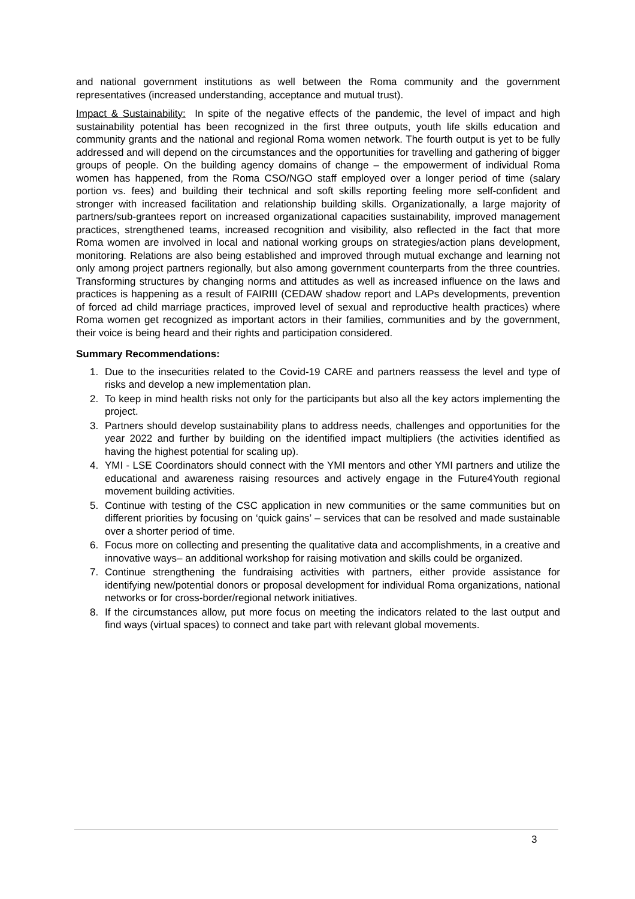and national government institutions as well between the Roma community and the government representatives (increased understanding, acceptance and mutual trust).
Impact & Sustainability: In spite of the negative effects of the pandemic, the level of impact and high sustainability potential has been recognized in the first three outputs, youth life skills education and community grants and the national and regional Roma women network. The fourth output is yet to be fully addressed and will depend on the circumstances and the opportunities for travelling and gathering of bigger groups of people. On the building agency domains of change – the empowerment of individual Roma women has happened, from the Roma CSO/NGO staff employed over a longer period of time (salary portion vs. fees) and building their technical and soft skills reporting feeling more self-confident and stronger with increased facilitation and relationship building skills. Organizationally, a large majority of partners/sub-grantees report on increased organizational capacities sustainability, improved management practices, strengthened teams, increased recognition and visibility, also reflected in the fact that more Roma women are involved in local and national working groups on strategies/action plans development, monitoring. Relations are also being established and improved through mutual exchange and learning not only among project partners regionally, but also among government counterparts from the three countries. Transforming structures by changing norms and attitudes as well as increased influence on the laws and practices is happening as a result of FAIRIII (CEDAW shadow report and LAPs developments, prevention of forced ad child marriage practices, improved level of sexual and reproductive health practices) where Roma women get recognized as important actors in their families, communities and by the government, their voice is being heard and their rights and participation considered.
Summary Recommendations:
1. Due to the insecurities related to the Covid-19 CARE and partners reassess the level and type of risks and develop a new implementation plan.
2. To keep in mind health risks not only for the participants but also all the key actors implementing the project.
3. Partners should develop sustainability plans to address needs, challenges and opportunities for the year 2022 and further by building on the identified impact multipliers (the activities identified as having the highest potential for scaling up).
4. YMI - LSE Coordinators should connect with the YMI mentors and other YMI partners and utilize the educational and awareness raising resources and actively engage in the Future4Youth regional movement building activities.
5. Continue with testing of the CSC application in new communities or the same communities but on different priorities by focusing on ‘quick gains’ – services that can be resolved and made sustainable over a shorter period of time.
6. Focus more on collecting and presenting the qualitative data and accomplishments, in a creative and innovative ways– an additional workshop for raising motivation and skills could be organized.
7. Continue strengthening the fundraising activities with partners, either provide assistance for identifying new/potential donors or proposal development for individual Roma organizations, national networks or for cross-border/regional network initiatives.
8. If the circumstances allow, put more focus on meeting the indicators related to the last output and find ways (virtual spaces) to connect and take part with relevant global movements.
3